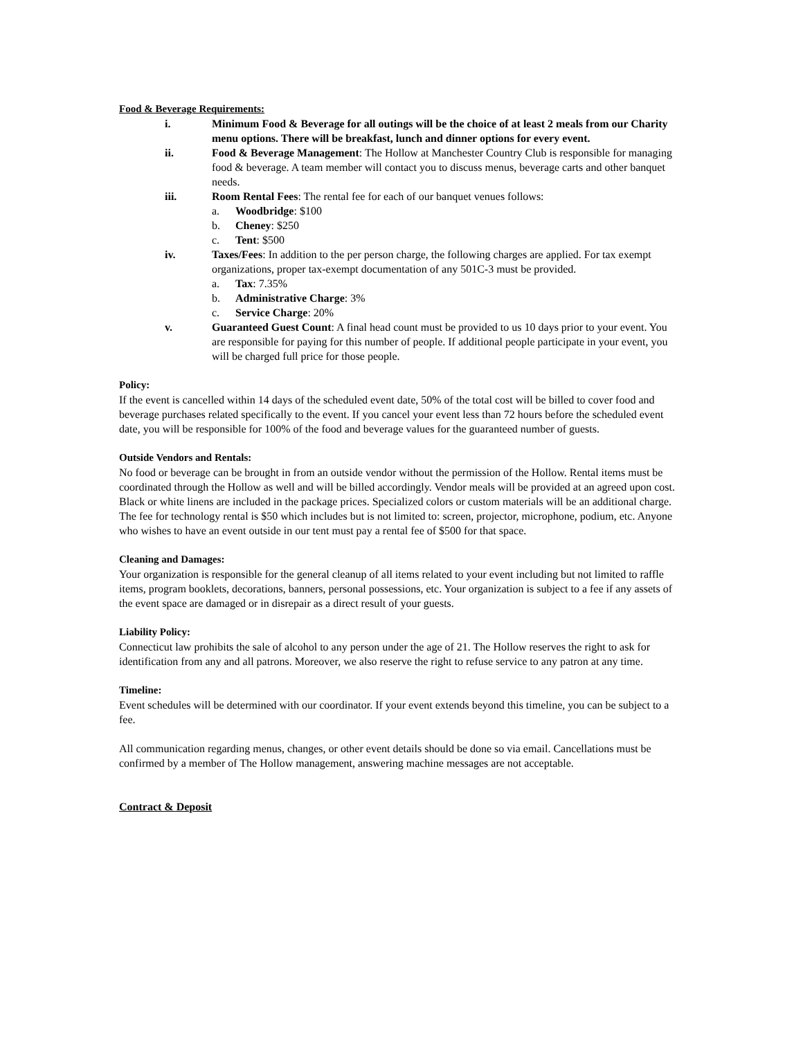Food & Beverage Requirements:
i. Minimum Food & Beverage for all outings will be the choice of at least 2 meals from our Charity menu options. There will be breakfast, lunch and dinner options for every event.
ii. Food & Beverage Management: The Hollow at Manchester Country Club is responsible for managing food & beverage. A team member will contact you to discuss menus, beverage carts and other banquet needs.
iii. Room Rental Fees: The rental fee for each of our banquet venues follows:
a. Woodbridge: $100
b. Cheney: $250
c. Tent: $500
iv. Taxes/Fees: In addition to the per person charge, the following charges are applied. For tax exempt organizations, proper tax-exempt documentation of any 501C-3 must be provided.
a. Tax: 7.35%
b. Administrative Charge: 3%
c. Service Charge: 20%
v. Guaranteed Guest Count: A final head count must be provided to us 10 days prior to your event. You are responsible for paying for this number of people. If additional people participate in your event, you will be charged full price for those people.
Policy:
If the event is cancelled within 14 days of the scheduled event date, 50% of the total cost will be billed to cover food and beverage purchases related specifically to the event. If you cancel your event less than 72 hours before the scheduled event date, you will be responsible for 100% of the food and beverage values for the guaranteed number of guests.
Outside Vendors and Rentals:
No food or beverage can be brought in from an outside vendor without the permission of the Hollow. Rental items must be coordinated through the Hollow as well and will be billed accordingly. Vendor meals will be provided at an agreed upon cost. Black or white linens are included in the package prices. Specialized colors or custom materials will be an additional charge. The fee for technology rental is $50 which includes but is not limited to: screen, projector, microphone, podium, etc. Anyone who wishes to have an event outside in our tent must pay a rental fee of $500 for that space.
Cleaning and Damages:
Your organization is responsible for the general cleanup of all items related to your event including but not limited to raffle items, program booklets, decorations, banners, personal possessions, etc. Your organization is subject to a fee if any assets of the event space are damaged or in disrepair as a direct result of your guests.
Liability Policy:
Connecticut law prohibits the sale of alcohol to any person under the age of 21. The Hollow reserves the right to ask for identification from any and all patrons. Moreover, we also reserve the right to refuse service to any patron at any time.
Timeline:
Event schedules will be determined with our coordinator. If your event extends beyond this timeline, you can be subject to a fee.
All communication regarding menus, changes, or other event details should be done so via email. Cancellations must be confirmed by a member of The Hollow management, answering machine messages are not acceptable.
Contract & Deposit